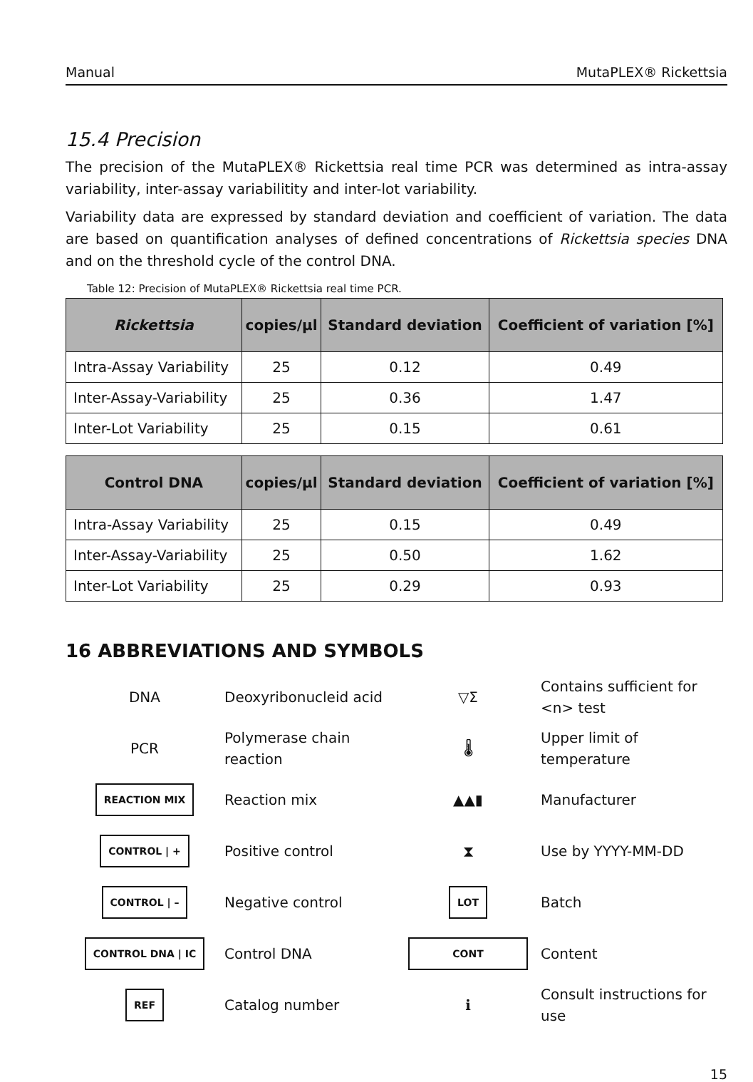Manual MutaPLEX® Rickettsia
15.4 Precision
The precision of the MutaPLEX® Rickettsia real time PCR was determined as intra-assay variability, inter-assay variabilitity and inter-lot variability.
Variability data are expressed by standard deviation and coefficient of variation. The data are based on quantification analyses of defined concentrations of Rickettsia species DNA and on the threshold cycle of the control DNA.
Table 12: Precision of MutaPLEX® Rickettsia real time PCR.
| Rickettsia | copies/µl | Standard deviation | Coefficient of variation [%] |
| --- | --- | --- | --- |
| Intra-Assay Variability | 25 | 0.12 | 0.49 |
| Inter-Assay-Variability | 25 | 0.36 | 1.47 |
| Inter-Lot Variability | 25 | 0.15 | 0.61 |
| Control DNA | copies/µl | Standard deviation | Coefficient of variation [%] |
| --- | --- | --- | --- |
| Intra-Assay Variability | 25 | 0.15 | 0.49 |
| Inter-Assay-Variability | 25 | 0.50 | 1.62 |
| Inter-Lot Variability | 25 | 0.29 | 0.93 |
16 ABBREVIATIONS AND SYMBOLS
| DNA | Deoxyribonucleid acid | ▽Σ | Contains sufficient for <n> test |
| PCR | Polymerase chain reaction | 🌡 | Upper limit of temperature |
| REACTION MIX | Reaction mix | ▲▲▮ | Manufacturer |
| CONTROL / + | Positive control | ⧗ | Use by YYYY-MM-DD |
| CONTROL / – | Negative control | LOT | Batch |
| CONTROL DNA / IC | Control DNA | CONT | Content |
| REF | Catalog number | ℹ | Consult instructions for use |
15